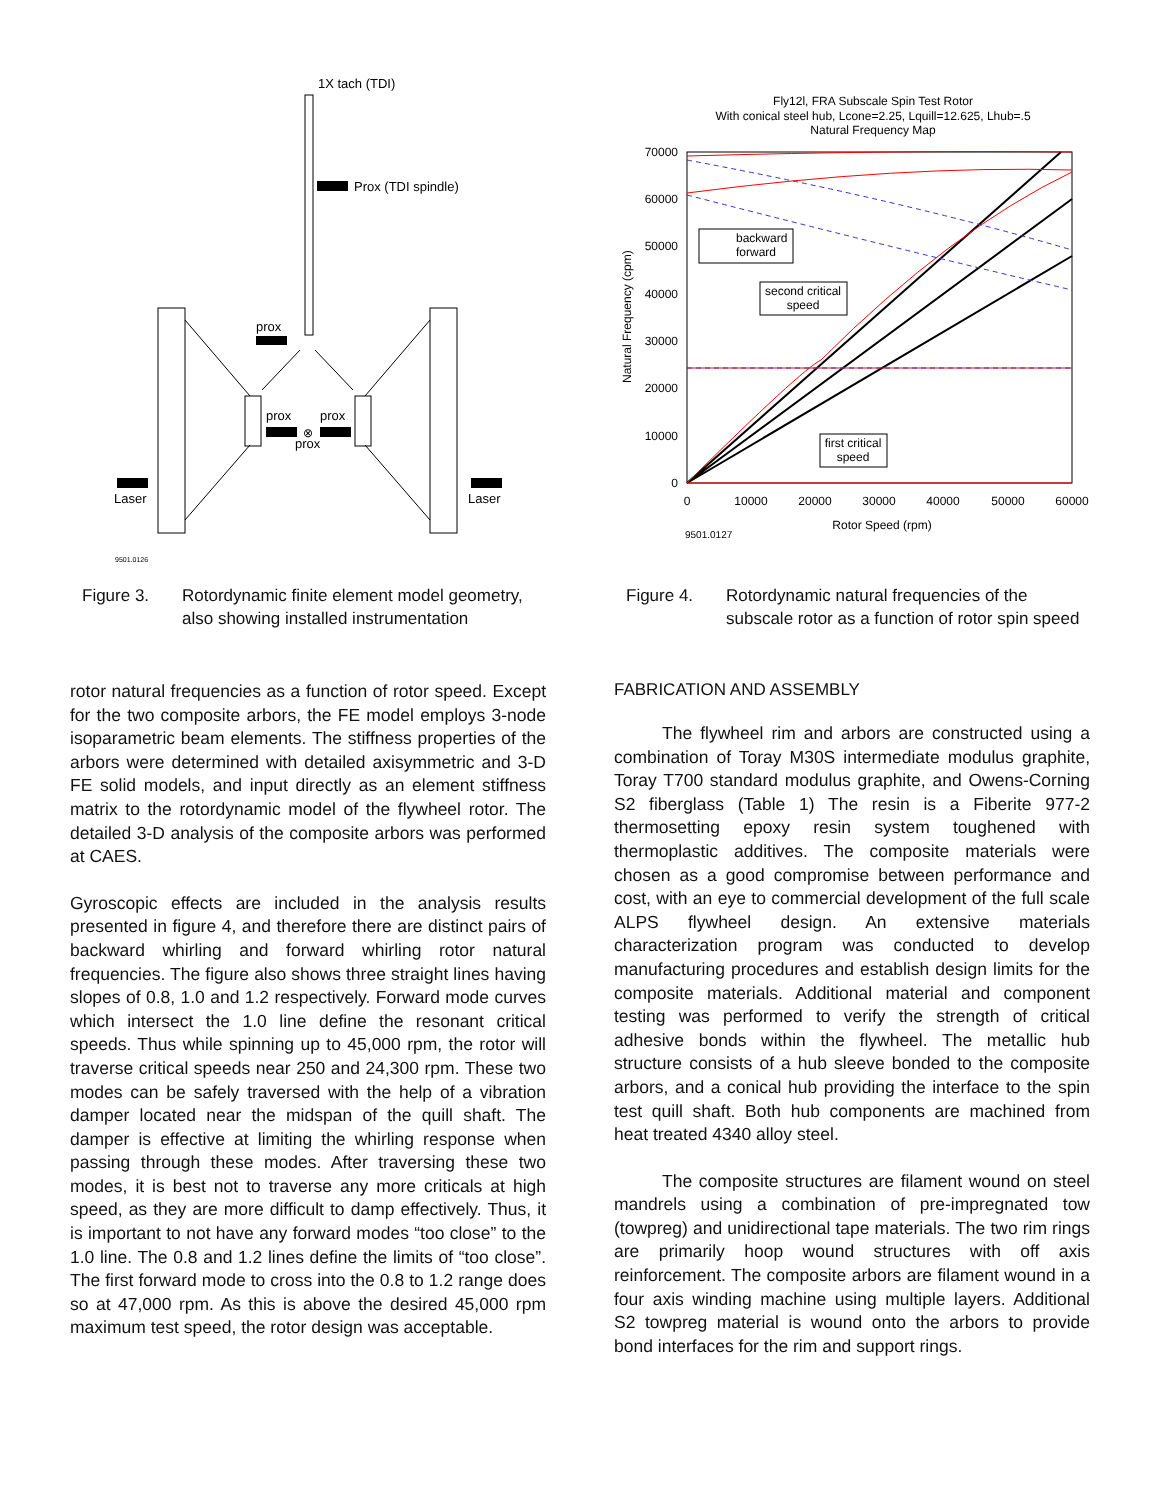1X tach (TDI)
Prox (TDI spindle)
prox
prox
prox
⊗
prox
Laser
Laser
9501.0126
Figure 3. Rotordynamic finite element model geometry, also showing installed instrumentation
Fly12l, FRA Subscale Spin Test Rotor
With conical steel hub, Lcone=2.25, Lquill=12.625, Lhub=.5
Natural Frequency Map
70000
60000
50000
40000
30000
20000
10000
0
0
10000
20000
30000
40000
50000
60000
Rotor Speed (rpm)
Natural Frequency (cpm)
backward
forward
second critical
speed
first critical
speed
9501.0127
Figure 4. Rotordynamic natural frequencies of the subscale rotor as a function of rotor spin speed
rotor natural frequencies as a function of rotor speed. Except for the two composite arbors, the FE model employs 3-node isoparametric beam elements. The stiffness properties of the arbors were determined with detailed axisymmetric and 3-D FE solid models, and input directly as an element stiffness matrix to the rotordynamic model of the flywheel rotor. The detailed 3-D analysis of the composite arbors was performed at CAES.
Gyroscopic effects are included in the analysis results presented in figure 4, and therefore there are distinct pairs of backward whirling and forward whirling rotor natural frequencies. The figure also shows three straight lines having slopes of 0.8, 1.0 and 1.2 respectively. Forward mode curves which intersect the 1.0 line define the resonant critical speeds. Thus while spinning up to 45,000 rpm, the rotor will traverse critical speeds near 250 and 24,300 rpm. These two modes can be safely traversed with the help of a vibration damper located near the midspan of the quill shaft. The damper is effective at limiting the whirling response when passing through these modes. After traversing these two modes, it is best not to traverse any more criticals at high speed, as they are more difficult to damp effectively. Thus, it is important to not have any forward modes “too close” to the 1.0 line. The 0.8 and 1.2 lines define the limits of “too close”. The first forward mode to cross into the 0.8 to 1.2 range does so at 47,000 rpm. As this is above the desired 45,000 rpm maximum test speed, the rotor design was acceptable.
FABRICATION AND ASSEMBLY
The flywheel rim and arbors are constructed using a combination of Toray M30S intermediate modulus graphite, Toray T700 standard modulus graphite, and Owens-Corning S2 fiberglass (Table 1) The resin is a Fiberite 977-2 thermosetting epoxy resin system toughened with thermoplastic additives. The composite materials were chosen as a good compromise between performance and cost, with an eye to commercial development of the full scale ALPS flywheel design. An extensive materials characterization program was conducted to develop manufacturing procedures and establish design limits for the composite materials. Additional material and component testing was performed to verify the strength of critical adhesive bonds within the flywheel. The metallic hub structure consists of a hub sleeve bonded to the composite arbors, and a conical hub providing the interface to the spin test quill shaft. Both hub components are machined from heat treated 4340 alloy steel.
The composite structures are filament wound on steel mandrels using a combination of pre-impregnated tow (towpreg) and unidirectional tape materials. The two rim rings are primarily hoop wound structures with off axis reinforcement. The composite arbors are filament wound in a four axis winding machine using multiple layers. Additional S2 towpreg material is wound onto the arbors to provide bond interfaces for the rim and support rings.